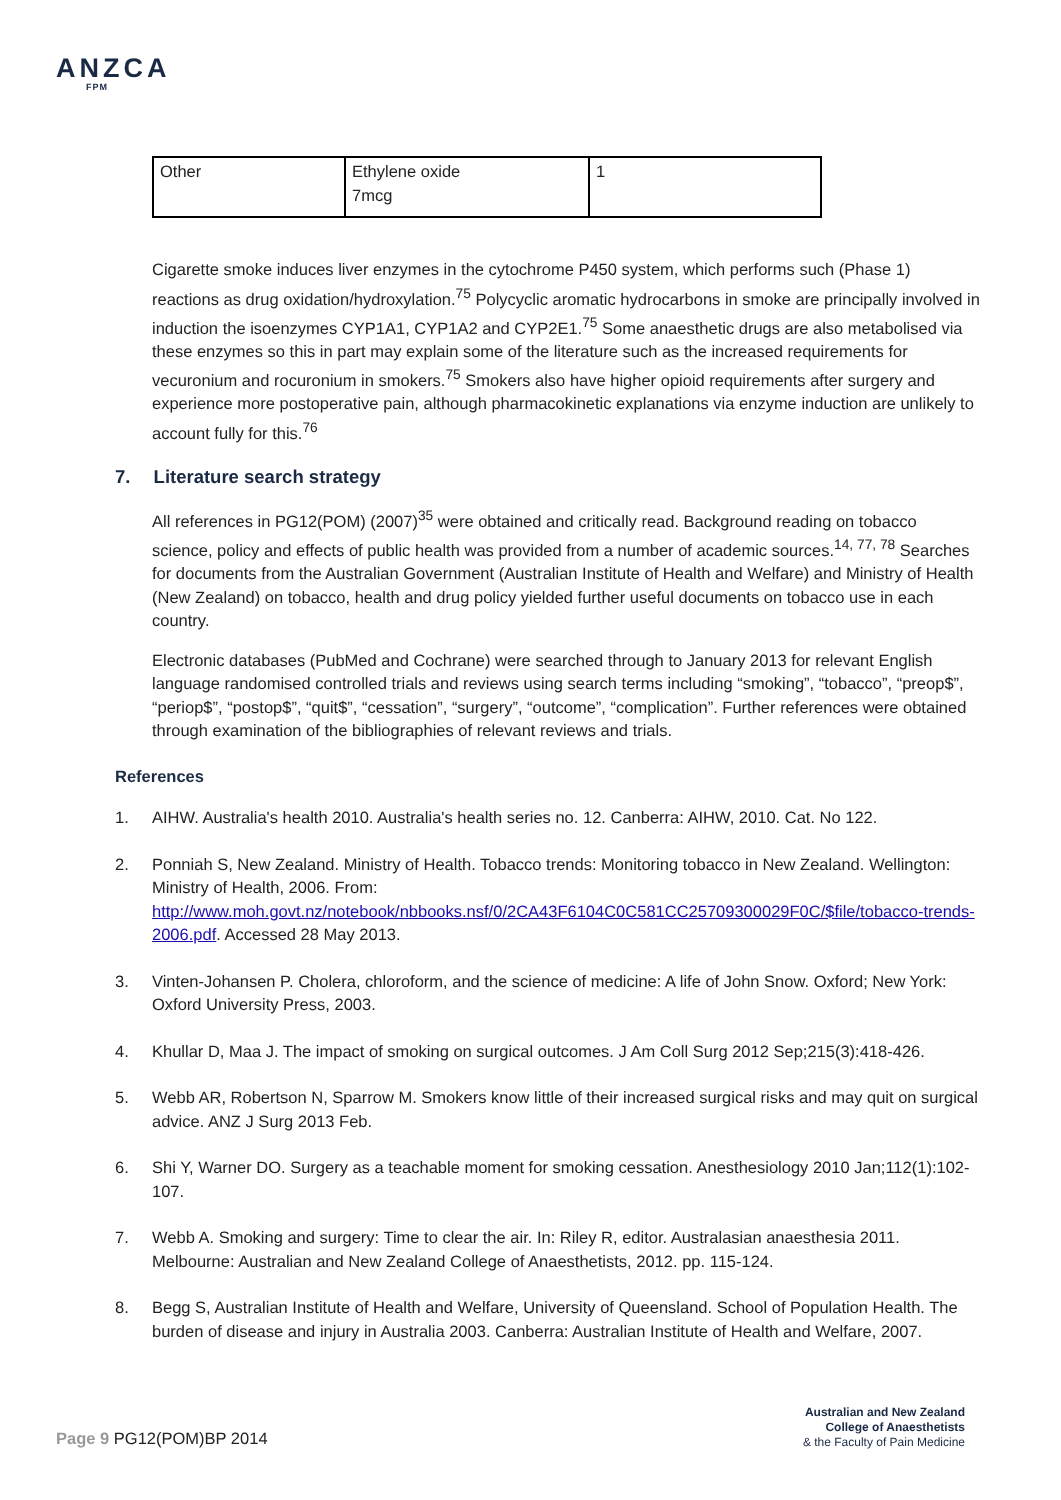ANZCA
FPM
| Other | Ethylene oxide 7mcg | 1 |
Cigarette smoke induces liver enzymes in the cytochrome P450 system, which performs such (Phase 1) reactions as drug oxidation/hydroxylation.<sup>75</sup> Polycyclic aromatic hydrocarbons in smoke are principally involved in induction the isoenzymes CYP1A1, CYP1A2 and CYP2E1.<sup>75</sup> Some anaesthetic drugs are also metabolised via these enzymes so this in part may explain some of the literature such as the increased requirements for vecuronium and rocuronium in smokers.<sup>75</sup> Smokers also have higher opioid requirements after surgery and experience more postoperative pain, although pharmacokinetic explanations via enzyme induction are unlikely to account fully for this.<sup>76</sup>
7. Literature search strategy
All references in PG12(POM) (2007)<sup>35</sup> were obtained and critically read. Background reading on tobacco science, policy and effects of public health was provided from a number of academic sources.<sup>14, 77, 78</sup> Searches for documents from the Australian Government (Australian Institute of Health and Welfare) and Ministry of Health (New Zealand) on tobacco, health and drug policy yielded further useful documents on tobacco use in each country.
Electronic databases (PubMed and Cochrane) were searched through to January 2013 for relevant English language randomised controlled trials and reviews using search terms including “smoking”, “tobacco”, “preop$”, “periop$”, “postop$”, “quit$”, “cessation”, “surgery”, “outcome”, “complication”. Further references were obtained through examination of the bibliographies of relevant reviews and trials.
References
1. AIHW. Australia's health 2010. Australia's health series no. 12. Canberra: AIHW, 2010. Cat. No 122.
2. Ponniah S, New Zealand. Ministry of Health. Tobacco trends: Monitoring tobacco in New Zealand. Wellington: Ministry of Health, 2006. From: http://www.moh.govt.nz/notebook/nbbooks.nsf/0/2CA43F6104C0C581CC25709300029F0C/$file/tobacco-trends-2006.pdf. Accessed 28 May 2013.
3. Vinten-Johansen P. Cholera, chloroform, and the science of medicine: A life of John Snow. Oxford; New York: Oxford University Press, 2003.
4. Khullar D, Maa J. The impact of smoking on surgical outcomes. J Am Coll Surg 2012 Sep;215(3):418-426.
5. Webb AR, Robertson N, Sparrow M. Smokers know little of their increased surgical risks and may quit on surgical advice. ANZ J Surg 2013 Feb.
6. Shi Y, Warner DO. Surgery as a teachable moment for smoking cessation. Anesthesiology 2010 Jan;112(1):102-107.
7. Webb A. Smoking and surgery: Time to clear the air. In: Riley R, editor. Australasian anaesthesia 2011. Melbourne: Australian and New Zealand College of Anaesthetists, 2012. pp. 115-124.
8. Begg S, Australian Institute of Health and Welfare, University of Queensland. School of Population Health. The burden of disease and injury in Australia 2003. Canberra: Australian Institute of Health and Welfare, 2007.
Page 9 PG12(POM)BP 2014
Australian and New Zealand
College of Anaesthetists
& the Faculty of Pain Medicine